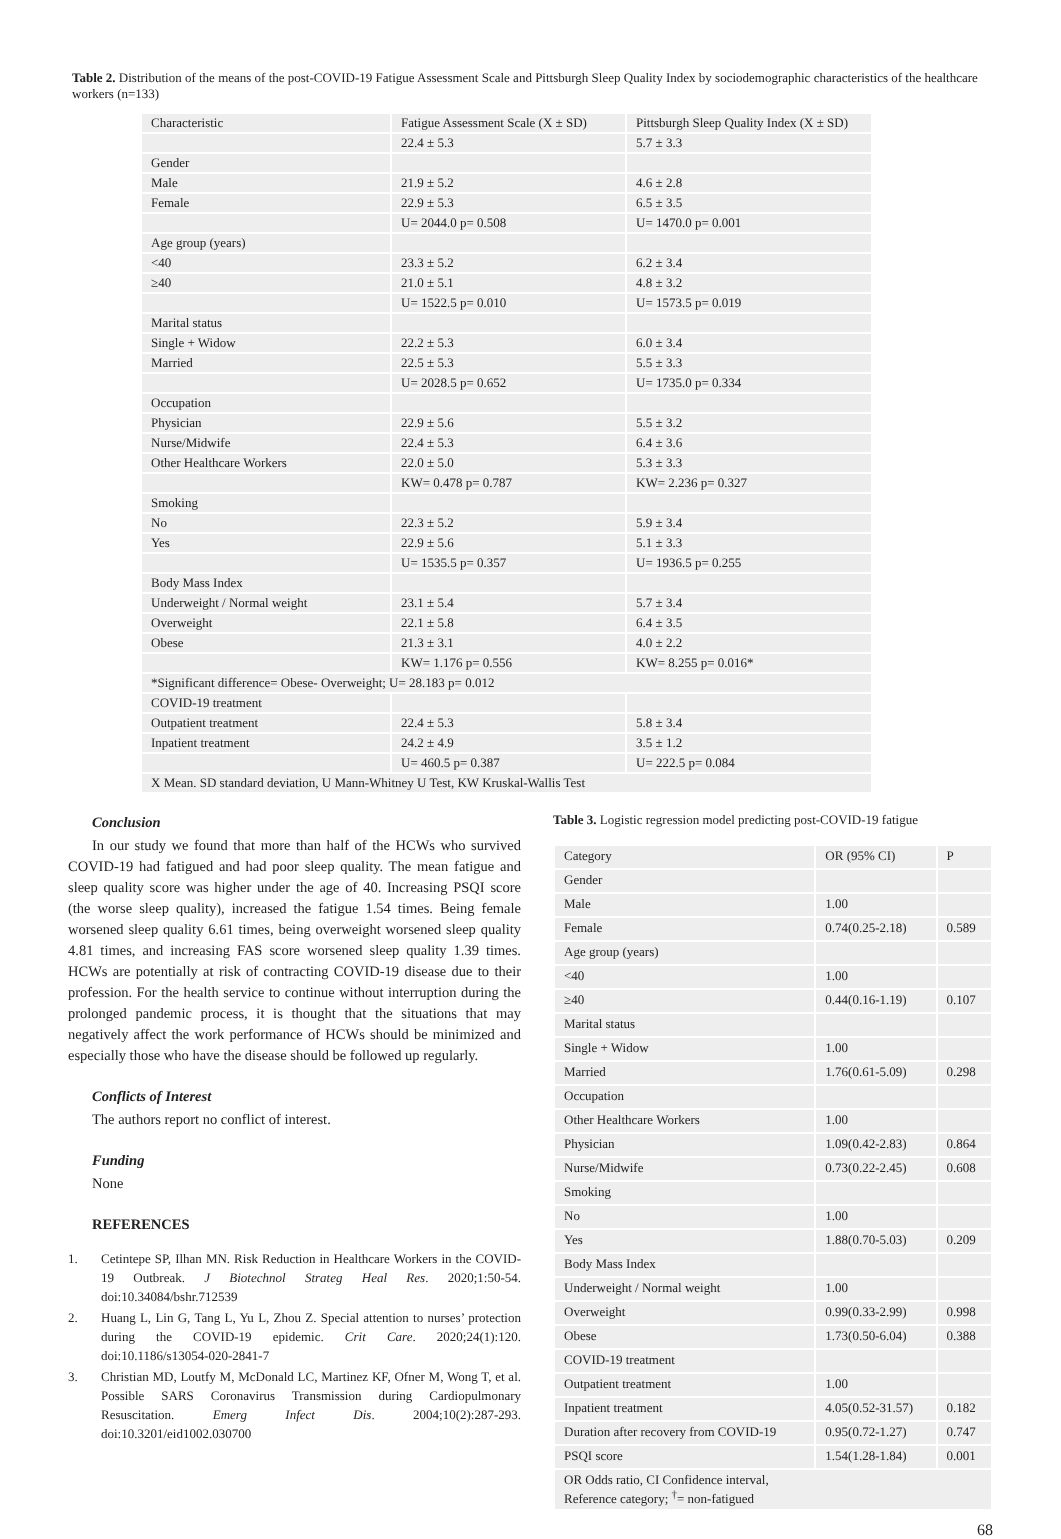Table 2. Distribution of the means of the post-COVID-19 Fatigue Assessment Scale and Pittsburgh Sleep Quality Index by sociodemographic characteristics of the healthcare workers (n=133)
| Characteristic | Fatigue Assessment Scale (X ± SD) | Pittsburgh Sleep Quality Index (X ± SD) |
| | 22.4 ± 5.3 | 5.7 ± 3.3 |
| Gender | | |
| Male | 21.9 ± 5.2 | 4.6 ± 2.8 |
| Female | 22.9 ± 5.3 | 6.5 ± 3.5 |
| | U= 2044.0 p= 0.508 | U= 1470.0 p= 0.001 |
| Age group (years) | | |
| <40 | 23.3 ± 5.2 | 6.2 ± 3.4 |
| ≥40 | 21.0 ± 5.1 | 4.8 ± 3.2 |
| | U= 1522.5 p= 0.010 | U= 1573.5 p= 0.019 |
| Marital status | | |
| Single + Widow | 22.2 ± 5.3 | 6.0 ± 3.4 |
| Married | 22.5 ± 5.3 | 5.5 ± 3.3 |
| | U= 2028.5 p= 0.652 | U= 1735.0 p= 0.334 |
| Occupation | | |
| Physician | 22.9 ± 5.6 | 5.5 ± 3.2 |
| Nurse/Midwife | 22.4 ± 5.3 | 6.4 ± 3.6 |
| Other Healthcare Workers | 22.0 ± 5.0 | 5.3 ± 3.3 |
| | KW= 0.478 p= 0.787 | KW= 2.236 p= 0.327 |
| Smoking | | |
| No | 22.3 ± 5.2 | 5.9 ± 3.4 |
| Yes | 22.9 ± 5.6 | 5.1 ± 3.3 |
| | U= 1535.5 p= 0.357 | U= 1936.5 p= 0.255 |
| Body Mass Index | | |
| Underweight / Normal weight | 23.1 ± 5.4 | 5.7 ± 3.4 |
| Overweight | 22.1 ± 5.8 | 6.4 ± 3.5 |
| Obese | 21.3 ± 3.1 | 4.0 ± 2.2 |
| | KW= 1.176 p= 0.556 | KW= 8.255 p= 0.016* |
| *Significant difference= Obese- Overweight; U= 28.183 p= 0.012 | | |
| COVID-19 treatment | | |
| Outpatient treatment | 22.4 ± 5.3 | 5.8 ± 3.4 |
| Inpatient treatment | 24.2 ± 4.9 | 3.5 ± 1.2 |
| | U= 460.5 p= 0.387 | U= 222.5 p= 0.084 |
| X Mean. SD standard deviation, U Mann-Whitney U Test, KW Kruskal-Wallis Test | | |
Conclusion
In our study we found that more than half of the HCWs who survived COVID-19 had fatigued and had poor sleep quality. The mean fatigue and sleep quality score was higher under the age of 40. Increasing PSQI score (the worse sleep quality), increased the fatigue 1.54 times. Being female worsened sleep quality 6.61 times, being overweight worsened sleep quality 4.81 times, and increasing FAS score worsened sleep quality 1.39 times. HCWs are potentially at risk of contracting COVID-19 disease due to their profession. For the health service to continue without interruption during the prolonged pandemic process, it is thought that the situations that may negatively affect the work performance of HCWs should be minimized and especially those who have the disease should be followed up regularly.
Conflicts of Interest
The authors report no conflict of interest.
Funding
None
REFERENCES
1. Cetintepe SP, Ilhan MN. Risk Reduction in Healthcare Workers in the COVID-19 Outbreak. J Biotechnol Strateg Heal Res. 2020;1:50-54. doi:10.34084/bshr.712539
2. Huang L, Lin G, Tang L, Yu L, Zhou Z. Special attention to nurses’ protection during the COVID-19 epidemic. Crit Care. 2020;24(1):120. doi:10.1186/s13054-020-2841-7
3. Christian MD, Loutfy M, McDonald LC, Martinez KF, Ofner M, Wong T, et al. Possible SARS Coronavirus Transmission during Cardiopulmonary Resuscitation. Emerg Infect Dis. 2004;10(2):287-293. doi:10.3201/eid1002.030700
Table 3. Logistic regression model predicting post-COVID-19 fatigue
| Category | OR (95% CI) | P |
| Gender | | |
| Male | 1.00 | |
| Female | 0.74(0.25-2.18) | 0.589 |
| Age group (years) | | |
| <40 | 1.00 | |
| ≥40 | 0.44(0.16-1.19) | 0.107 |
| Marital status | | |
| Single + Widow | 1.00 | |
| Married | 1.76(0.61-5.09) | 0.298 |
| Occupation | | |
| Other Healthcare Workers | 1.00 | |
| Physician | 1.09(0.42-2.83) | 0.864 |
| Nurse/Midwife | 0.73(0.22-2.45) | 0.608 |
| Smoking | | |
| No | 1.00 | |
| Yes | 1.88(0.70-5.03) | 0.209 |
| Body Mass Index | | |
| Underweight / Normal weight | 1.00 | |
| Overweight | 0.99(0.33-2.99) | 0.998 |
| Obese | 1.73(0.50-6.04) | 0.388 |
| COVID-19 treatment | | |
| Outpatient treatment | 1.00 | |
| Inpatient treatment | 4.05(0.52-31.57) | 0.182 |
| Duration after recovery from COVID-19 | 0.95(0.72-1.27) | 0.747 |
| PSQI score | 1.54(1.28-1.84) | 0.001 |
| OR Odds ratio, CI Confidence interval, Reference category; <sup>†</sup>= non-fatigued | | |
68